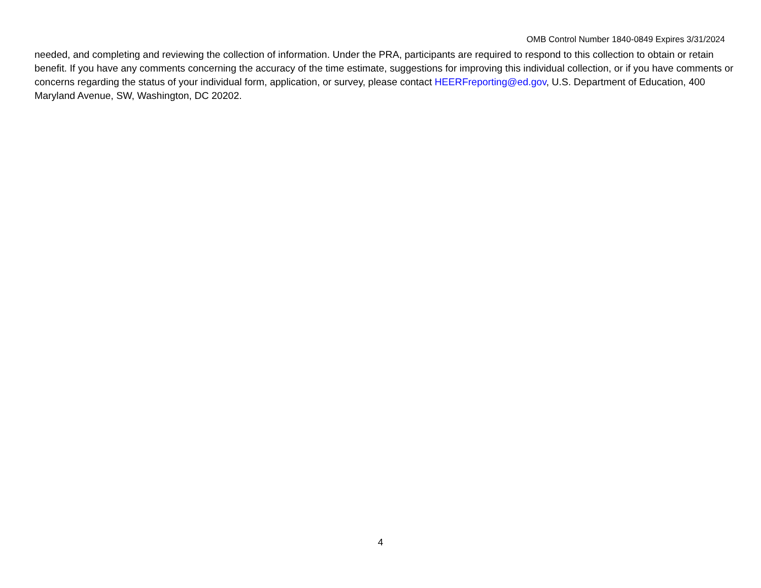OMB Control Number 1840-0849 Expires 3/31/2024
needed, and completing and reviewing the collection of information. Under the PRA, participants are required to respond to this collection to obtain or retain benefit. If you have any comments concerning the accuracy of the time estimate, suggestions for improving this individual collection, or if you have comments or concerns regarding the status of your individual form, application, or survey, please contact HEERFreporting@ed.gov, U.S. Department of Education, 400 Maryland Avenue, SW, Washington, DC 20202.
4